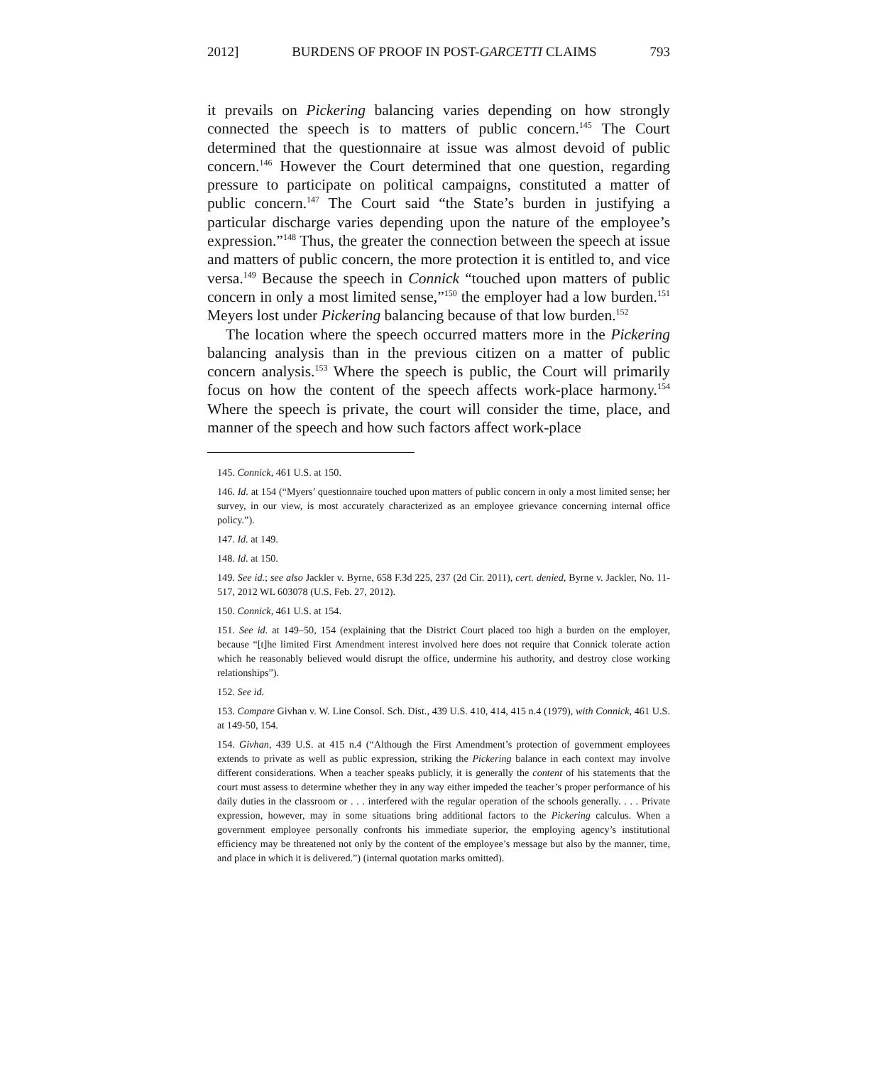2012] BURDENS OF PROOF IN POST-GARCETTI CLAIMS 793
it prevails on Pickering balancing varies depending on how strongly connected the speech is to matters of public concern.<sup>145</sup> The Court determined that the questionnaire at issue was almost devoid of public concern.<sup>146</sup> However the Court determined that one question, regarding pressure to participate on political campaigns, constituted a matter of public concern.<sup>147</sup> The Court said “the State’s burden in justifying a particular discharge varies depending upon the nature of the employee’s expression.”<sup>148</sup> Thus, the greater the connection between the speech at issue and matters of public concern, the more protection it is entitled to, and vice versa.<sup>149</sup> Because the speech in Connick “touched upon matters of public concern in only a most limited sense,”<sup>150</sup> the employer had a low burden.<sup>151</sup> Meyers lost under Pickering balancing because of that low burden.<sup>152</sup>
The location where the speech occurred matters more in the Pickering balancing analysis than in the previous citizen on a matter of public concern analysis.<sup>153</sup> Where the speech is public, the Court will primarily focus on how the content of the speech affects work-place harmony.<sup>154</sup> Where the speech is private, the court will consider the time, place, and manner of the speech and how such factors affect work-place
145. Connick, 461 U.S. at 150.
146. Id. at 154 (“Myers’ questionnaire touched upon matters of public concern in only a most limited sense; her survey, in our view, is most accurately characterized as an employee grievance concerning internal office policy.”).
147. Id. at 149.
148. Id. at 150.
149. See id.; see also Jackler v. Byrne, 658 F.3d 225, 237 (2d Cir. 2011), cert. denied, Byrne v. Jackler, No. 11-517, 2012 WL 603078 (U.S. Feb. 27, 2012).
150. Connick, 461 U.S. at 154.
151. See id. at 149–50, 154 (explaining that the District Court placed too high a burden on the employer, because “[t]he limited First Amendment interest involved here does not require that Connick tolerate action which he reasonably believed would disrupt the office, undermine his authority, and destroy close working relationships”).
152. See id.
153. Compare Givhan v. W. Line Consol. Sch. Dist., 439 U.S. 410, 414, 415 n.4 (1979), with Connick, 461 U.S. at 149-50, 154.
154. Givhan, 439 U.S. at 415 n.4 (“Although the First Amendment’s protection of government employees extends to private as well as public expression, striking the Pickering balance in each context may involve different considerations. When a teacher speaks publicly, it is generally the content of his statements that the court must assess to determine whether they in any way either impeded the teacher’s proper performance of his daily duties in the classroom or . . . interfered with the regular operation of the schools generally. . . . Private expression, however, may in some situations bring additional factors to the Pickering calculus. When a government employee personally confronts his immediate superior, the employing agency’s institutional efficiency may be threatened not only by the content of the employee’s message but also by the manner, time, and place in which it is delivered.”) (internal quotation marks omitted).